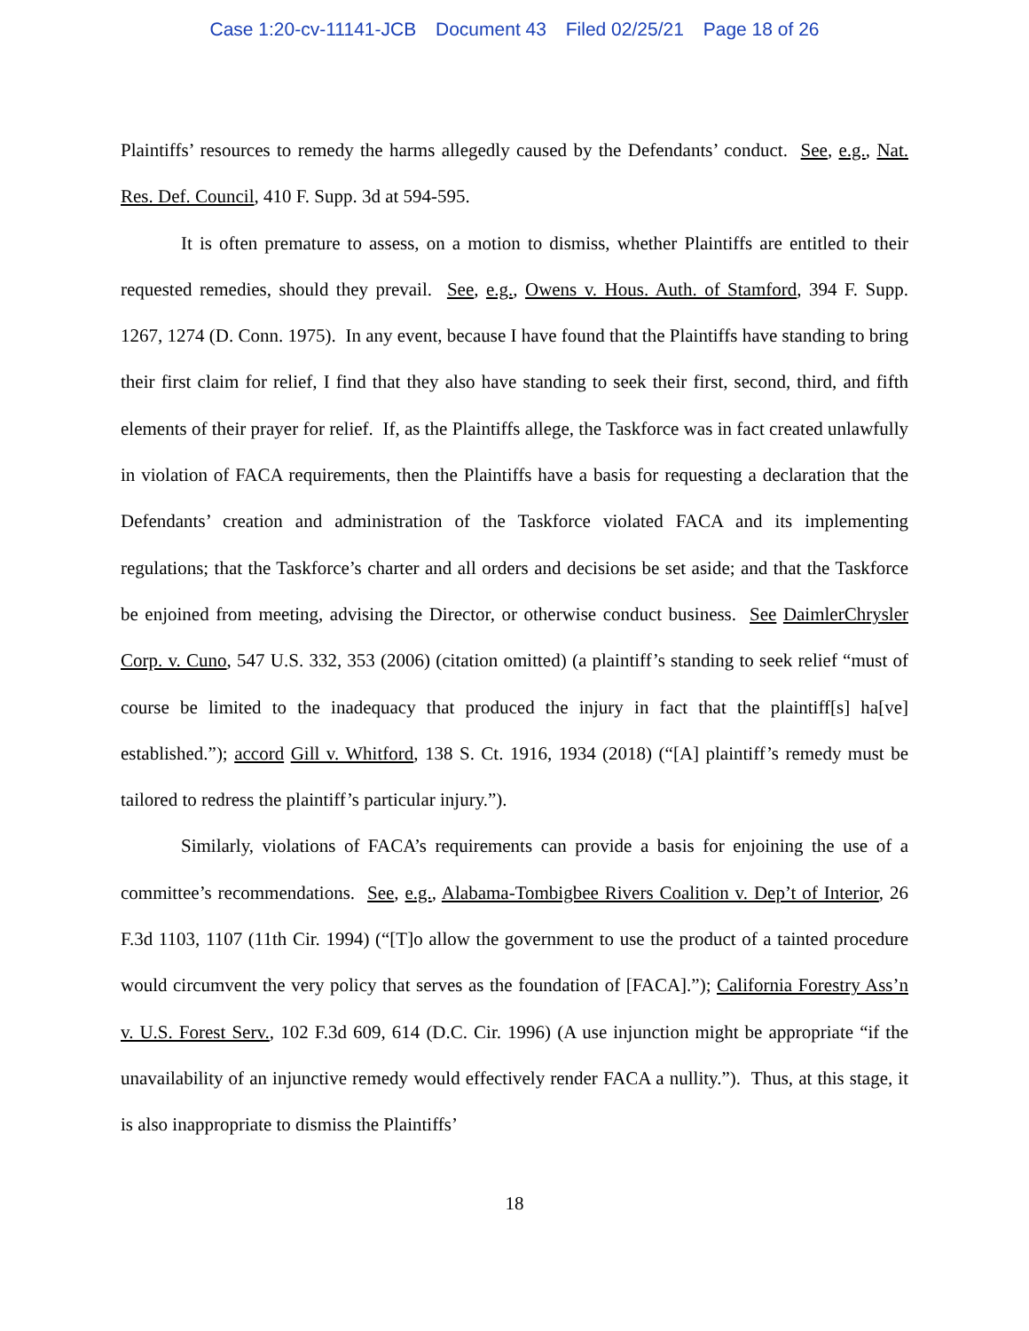Case 1:20-cv-11141-JCB Document 43 Filed 02/25/21 Page 18 of 26
Plaintiffs’ resources to remedy the harms allegedly caused by the Defendants’ conduct. See, e.g., Nat. Res. Def. Council, 410 F. Supp. 3d at 594-595.
It is often premature to assess, on a motion to dismiss, whether Plaintiffs are entitled to their requested remedies, should they prevail. See, e.g., Owens v. Hous. Auth. of Stamford, 394 F. Supp. 1267, 1274 (D. Conn. 1975). In any event, because I have found that the Plaintiffs have standing to bring their first claim for relief, I find that they also have standing to seek their first, second, third, and fifth elements of their prayer for relief. If, as the Plaintiffs allege, the Taskforce was in fact created unlawfully in violation of FACA requirements, then the Plaintiffs have a basis for requesting a declaration that the Defendants’ creation and administration of the Taskforce violated FACA and its implementing regulations; that the Taskforce’s charter and all orders and decisions be set aside; and that the Taskforce be enjoined from meeting, advising the Director, or otherwise conduct business. See DaimlerChrysler Corp. v. Cuno, 547 U.S. 332, 353 (2006) (citation omitted) (a plaintiff’s standing to seek relief “must of course be limited to the inadequacy that produced the injury in fact that the plaintiff[s] ha[ve] established.”); accord Gill v. Whitford, 138 S. Ct. 1916, 1934 (2018) (“[A] plaintiff’s remedy must be tailored to redress the plaintiff’s particular injury.”).
Similarly, violations of FACA’s requirements can provide a basis for enjoining the use of a committee’s recommendations. See, e.g., Alabama-Tombigbee Rivers Coalition v. Dep’t of Interior, 26 F.3d 1103, 1107 (11th Cir. 1994) (“[T]o allow the government to use the product of a tainted procedure would circumvent the very policy that serves as the foundation of [FACA].”); California Forestry Ass’n v. U.S. Forest Serv., 102 F.3d 609, 614 (D.C. Cir. 1996) (A use injunction might be appropriate “if the unavailability of an injunctive remedy would effectively render FACA a nullity.”). Thus, at this stage, it is also inappropriate to dismiss the Plaintiffs’
18